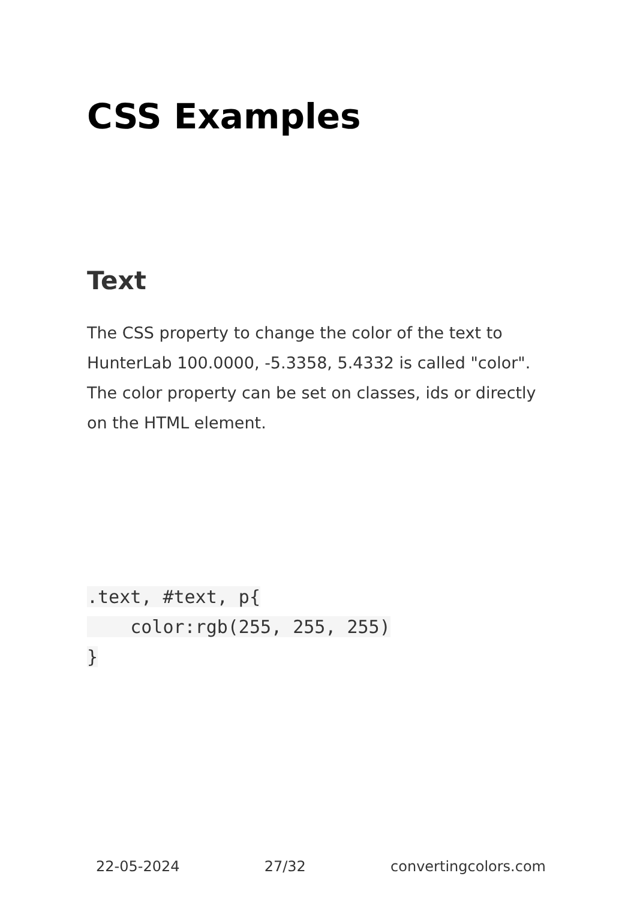CSS Examples
Text
The CSS property to change the color of the text to HunterLab 100.0000, -5.3358, 5.4332 is called "color". The color property can be set on classes, ids or directly on the HTML element.
.text, #text, p{
    color:rgb(255, 255, 255)
}
22-05-2024 27/32 convertingcolors.com